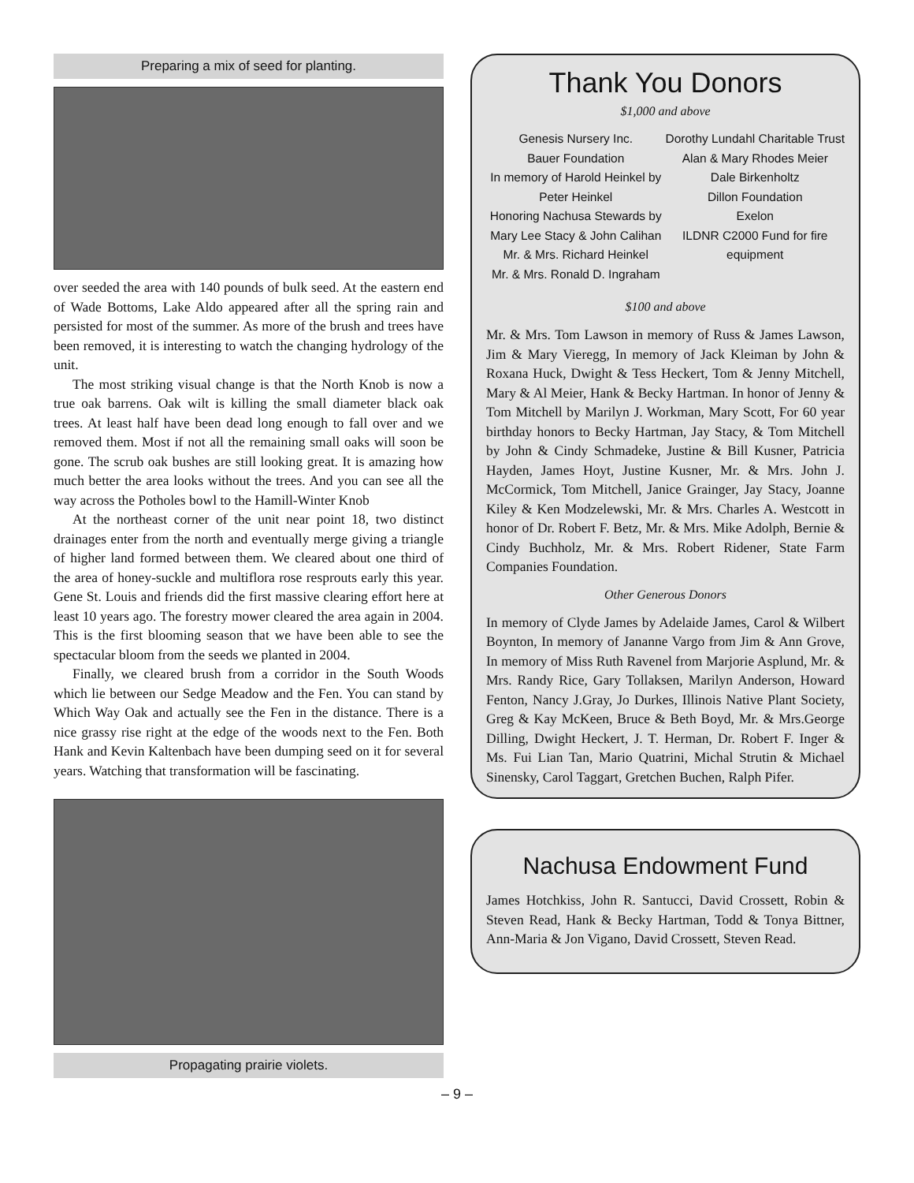Preparing a mix of seed for planting.
over seeded the area with 140 pounds of bulk seed. At the eastern end of Wade Bottoms, Lake Aldo appeared after all the spring rain and persisted for most of the summer. As more of the brush and trees have been removed, it is interesting to watch the changing hydrology of the unit.
The most striking visual change is that the North Knob is now a true oak barrens. Oak wilt is killing the small diameter black oak trees. At least half have been dead long enough to fall over and we removed them. Most if not all the remaining small oaks will soon be gone. The scrub oak bushes are still looking great. It is amazing how much better the area looks without the trees. And you can see all the way across the Potholes bowl to the Hamill-Winter Knob
At the northeast corner of the unit near point 18, two distinct drainages enter from the north and eventually merge giving a triangle of higher land formed between them. We cleared about one third of the area of honey-suckle and multiflora rose resprouts early this year. Gene St. Louis and friends did the first massive clearing effort here at least 10 years ago. The forestry mower cleared the area again in 2004. This is the first blooming season that we have been able to see the spectacular bloom from the seeds we planted in 2004.
Finally, we cleared brush from a corridor in the South Woods which lie between our Sedge Meadow and the Fen. You can stand by Which Way Oak and actually see the Fen in the distance. There is a nice grassy rise right at the edge of the woods next to the Fen. Both Hank and Kevin Kaltenbach have been dumping seed on it for several years. Watching that transformation will be fascinating.
Propagating prairie violets.
Thank You Donors
$1,000 and above
Genesis Nursery Inc.
Bauer Foundation
In memory of Harold Heinkel by Peter Heinkel
Honoring Nachusa Stewards by Mary Lee Stacy & John Calihan
Mr. & Mrs. Richard Heinkel
Mr. & Mrs. Ronald D. Ingraham
Dorothy Lundahl Charitable Trust
Alan & Mary Rhodes Meier
Dale Birkenholtz
Dillon Foundation
Exelon
ILDNR C2000 Fund for fire equipment
$100 and above
Mr. & Mrs. Tom Lawson in memory of Russ & James Lawson, Jim & Mary Vieregg, In memory of Jack Kleiman by John & Roxana Huck, Dwight & Tess Heckert, Tom & Jenny Mitchell, Mary & Al Meier, Hank & Becky Hartman. In honor of Jenny & Tom Mitchell by Marilyn J. Workman, Mary Scott, For 60 year birthday honors to Becky Hartman, Jay Stacy, & Tom Mitchell by John & Cindy Schmadeke, Justine & Bill Kusner, Patricia Hayden, James Hoyt, Justine Kusner, Mr. & Mrs. John J. McCormick, Tom Mitchell, Janice Grainger, Jay Stacy, Joanne Kiley & Ken Modzelewski, Mr. & Mrs. Charles A. Westcott in honor of Dr. Robert F. Betz, Mr. & Mrs. Mike Adolph, Bernie & Cindy Buchholz, Mr. & Mrs. Robert Ridener, State Farm Companies Foundation.
Other Generous Donors
In memory of Clyde James by Adelaide James, Carol & Wilbert Boynton, In memory of Jananne Vargo from Jim & Ann Grove, In memory of Miss Ruth Ravenel from Marjorie Asplund, Mr. & Mrs. Randy Rice, Gary Tollaksen, Marilyn Anderson, Howard Fenton, Nancy J.Gray, Jo Durkes, Illinois Native Plant Society, Greg & Kay McKeen, Bruce & Beth Boyd, Mr. & Mrs.George Dilling, Dwight Heckert, J. T. Herman, Dr. Robert F. Inger & Ms. Fui Lian Tan, Mario Quatrini, Michal Strutin & Michael Sinensky, Carol Taggart, Gretchen Buchen, Ralph Pifer.
Nachusa Endowment Fund
James Hotchkiss, John R. Santucci, David Crossett, Robin & Steven Read, Hank & Becky Hartman, Todd & Tonya Bittner, Ann-Maria & Jon Vigano, David Crossett, Steven Read.
– 9 –